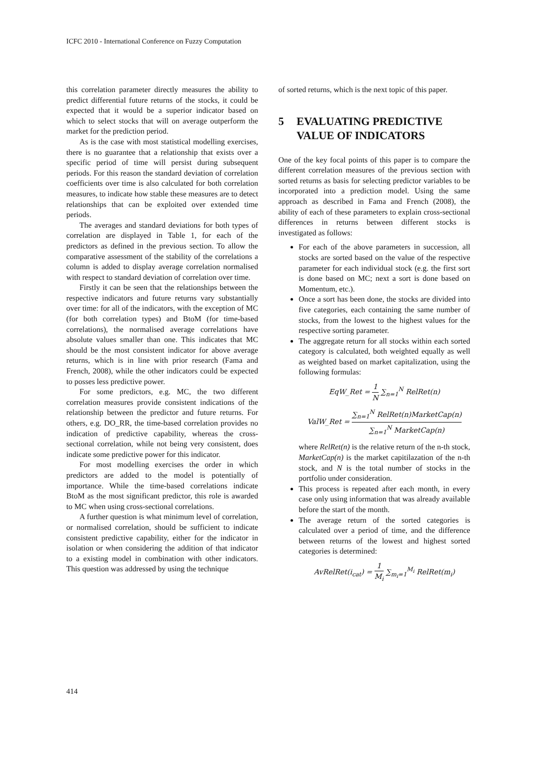ICFC 2010 - International Conference on Fuzzy Computation
this correlation parameter directly measures the ability to predict differential future returns of the stocks, it could be expected that it would be a superior indicator based on which to select stocks that will on average outperform the market for the prediction period.
As is the case with most statistical modelling exercises, there is no guarantee that a relationship that exists over a specific period of time will persist during subsequent periods. For this reason the standard deviation of correlation coefficients over time is also calculated for both correlation measures, to indicate how stable these measures are to detect relationships that can be exploited over extended time periods.
The averages and standard deviations for both types of correlation are displayed in Table 1, for each of the predictors as defined in the previous section. To allow the comparative assessment of the stability of the correlations a column is added to display average correlation normalised with respect to standard deviation of correlation over time.
Firstly it can be seen that the relationships between the respective indicators and future returns vary substantially over time: for all of the indicators, with the exception of MC (for both correlation types) and BtoM (for time-based correlations), the normalised average correlations have absolute values smaller than one. This indicates that MC should be the most consistent indicator for above average returns, which is in line with prior research (Fama and French, 2008), while the other indicators could be expected to posses less predictive power.
For some predictors, e.g. MC, the two different correlation measures provide consistent indications of the relationship between the predictor and future returns. For others, e.g. DO_RR, the time-based correlation provides no indication of predictive capability, whereas the cross-sectional correlation, while not being very consistent, does indicate some predictive power for this indicator.
For most modelling exercises the order in which predictors are added to the model is potentially of importance. While the time-based correlations indicate BtoM as the most significant predictor, this role is awarded to MC when using cross-sectional correlations.
A further question is what minimum level of correlation, or normalised correlation, should be sufficient to indicate consistent predictive capability, either for the indicator in isolation or when considering the addition of that indicator to a existing model in combination with other indicators. This question was addressed by using the technique
of sorted returns, which is the next topic of this paper.
5 EVALUATING PREDICTIVE VALUE OF INDICATORS
One of the key focal points of this paper is to compare the different correlation measures of the previous section with sorted returns as basis for selecting predictor variables to be incorporated into a prediction model. Using the same approach as described in Fama and French (2008), the ability of each of these parameters to explain cross-sectional differences in returns between different stocks is investigated as follows:
For each of the above parameters in succession, all stocks are sorted based on the value of the respective parameter for each individual stock (e.g. the first sort is done based on MC; next a sort is done based on Momentum, etc.).
Once a sort has been done, the stocks are divided into five categories, each containing the same number of stocks, from the lowest to the highest values for the respective sorting parameter.
The aggregate return for all stocks within each sorted category is calculated, both weighted equally as well as weighted based on market capitalization, using the following formulas:
EqW_Ret = 1 N ∑<sub>n=1</sub><sup>N</sup> RelRet(n)
ValW_Ret = ∑<sub>n=1</sub><sup>N</sup> RelRet(n)MarketCap(n) ∑<sub>n=1</sub><sup>N</sup> MarketCap(n)
where RelRet(n) is the relative return of the n-th stock, MarketCap(n) is the market capitilazation of the n-th stock, and N is the total number of stocks in the portfolio under consideration.
This process is repeated after each month, in every case only using information that was already available before the start of the month.
The average return of the sorted categories is calculated over a period of time, and the difference between returns of the lowest and highest sorted categories is determined:
AvRelRet(i<sub>cat</sub>) = 1 M<sub>i</sub> ∑<sub>m<sub>i</sub>=1</sub><sup>M<sub>i</sub></sup> RelRet(m<sub>i</sub>)
414